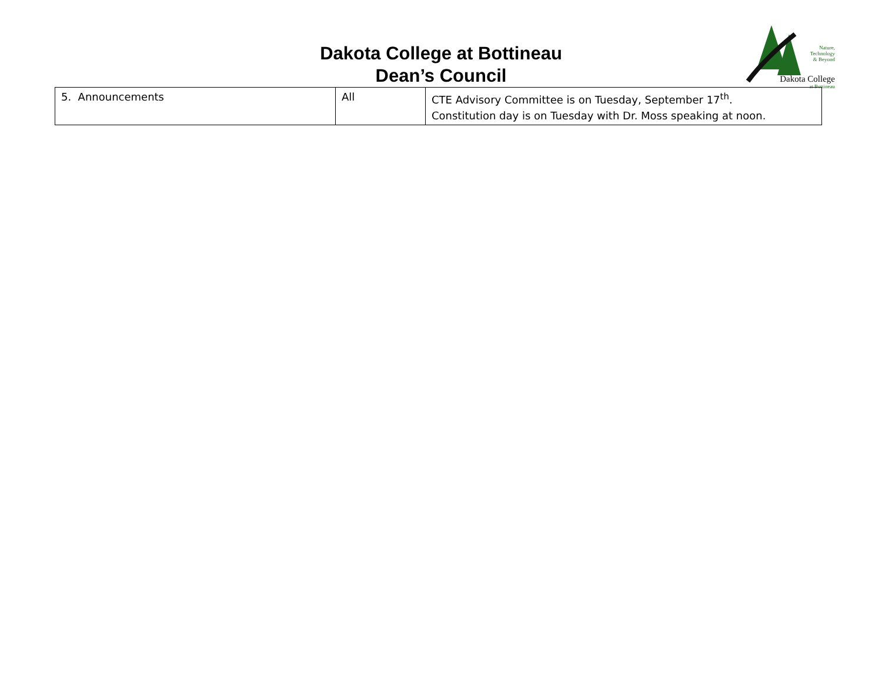Dakota College at Bottineau
Dean’s Council
Nature,
Technology
& Beyond
Dakota College
at Bottineau
| 5. Announcements | All | CTE Advisory Committee is on Tuesday, September 17<sup>th</sup>. Constitution day is on Tuesday with Dr. Moss speaking at noon. |